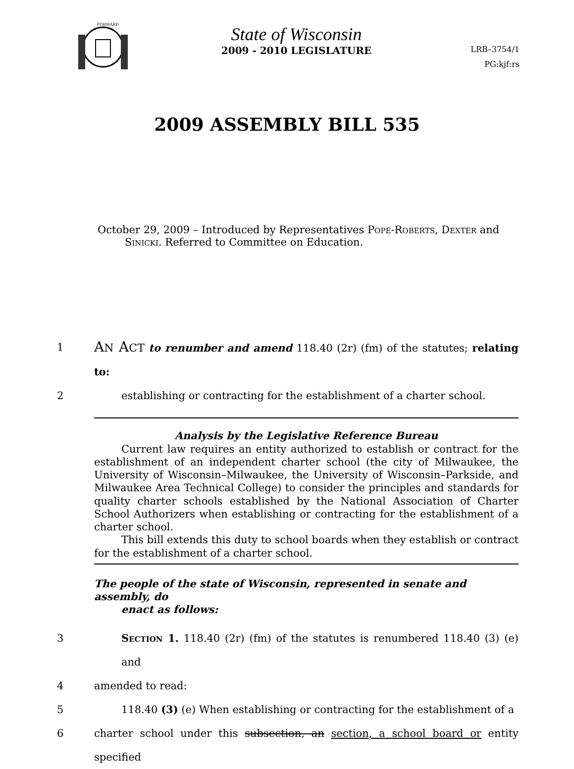FORWARD
State of Wisconsin
2009 - 2010 LEGISLATURE
LRB–3754/1
PG:kjf:rs
2009 ASSEMBLY BILL 535
October 29, 2009 – Introduced by Representatives Pope-Roberts, Dexter and
Sinicki. Referred to Committee on Education.
1 AN ACT to renumber and amend 118.40 (2r) (fm) of the statutes; relating to:
2 establishing or contracting for the establishment of a charter school.
Analysis by the Legislative Reference Bureau
Current law requires an entity authorized to establish or contract for the establishment of an independent charter school (the city of Milwaukee, the University of Wisconsin–Milwaukee, the University of Wisconsin–Parkside, and Milwaukee Area Technical College) to consider the principles and standards for quality charter schools established by the National Association of Charter School Authorizers when establishing or contracting for the establishment of a charter school.
This bill extends this duty to school boards when they establish or contract for the establishment of a charter school.
The people of the state of Wisconsin, represented in senate and assembly, do
enact as follows:
3 Section 1. 118.40 (2r) (fm) of the statutes is renumbered 118.40 (3) (e) and
4 amended to read:
5 118.40 (3) (e) When establishing or contracting for the establishment of a
6 charter school under this subsection, an section, a school board or entity specified